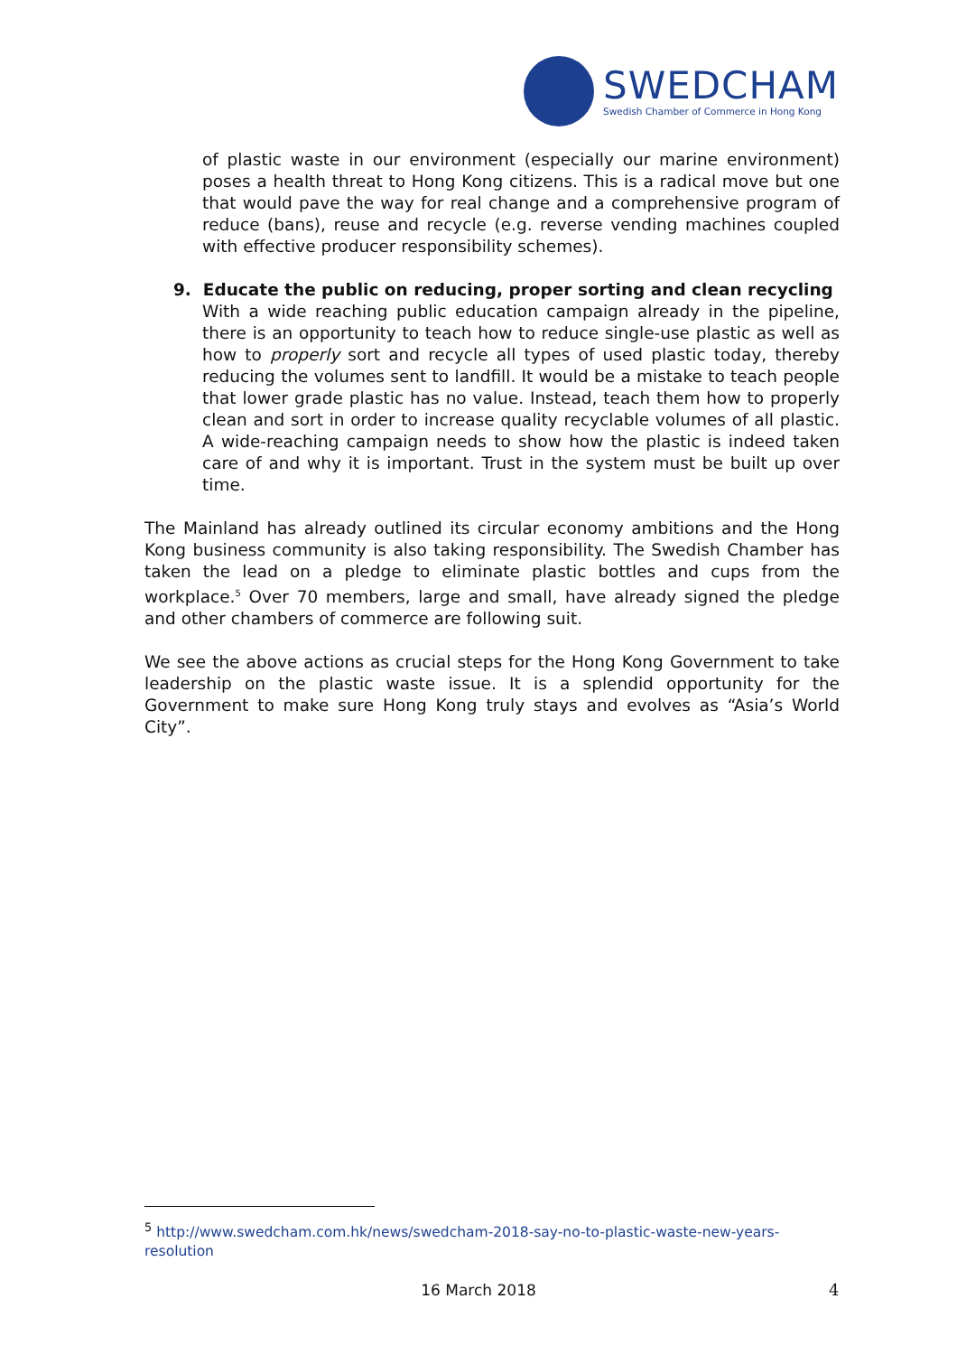SWEDCHAM
Swedish Chamber of Commerce in Hong Kong
of plastic waste in our environment (especially our marine environment) poses a health threat to Hong Kong citizens. This is a radical move but one that would pave the way for real change and a comprehensive program of reduce (bans), reuse and recycle (e.g. reverse vending machines coupled with effective producer responsibility schemes).
9. Educate the public on reducing, proper sorting and clean recycling
With a wide reaching public education campaign already in the pipeline, there is an opportunity to teach how to reduce single-use plastic as well as how to properly sort and recycle all types of used plastic today, thereby reducing the volumes sent to landfill. It would be a mistake to teach people that lower grade plastic has no value. Instead, teach them how to properly clean and sort in order to increase quality recyclable volumes of all plastic. A wide-reaching campaign needs to show how the plastic is indeed taken care of and why it is important. Trust in the system must be built up over time.
The Mainland has already outlined its circular economy ambitions and the Hong Kong business community is also taking responsibility. The Swedish Chamber has taken the lead on a pledge to eliminate plastic bottles and cups from the workplace.<sup>5</sup> Over 70 members, large and small, have already signed the pledge and other chambers of commerce are following suit.
We see the above actions as crucial steps for the Hong Kong Government to take leadership on the plastic waste issue. It is a splendid opportunity for the Government to make sure Hong Kong truly stays and evolves as “Asia’s World City”.
<sup>5</sup> http://www.swedcham.com.hk/news/swedcham-2018-say-no-to-plastic-waste-new-years-resolution
16 March 2018 4